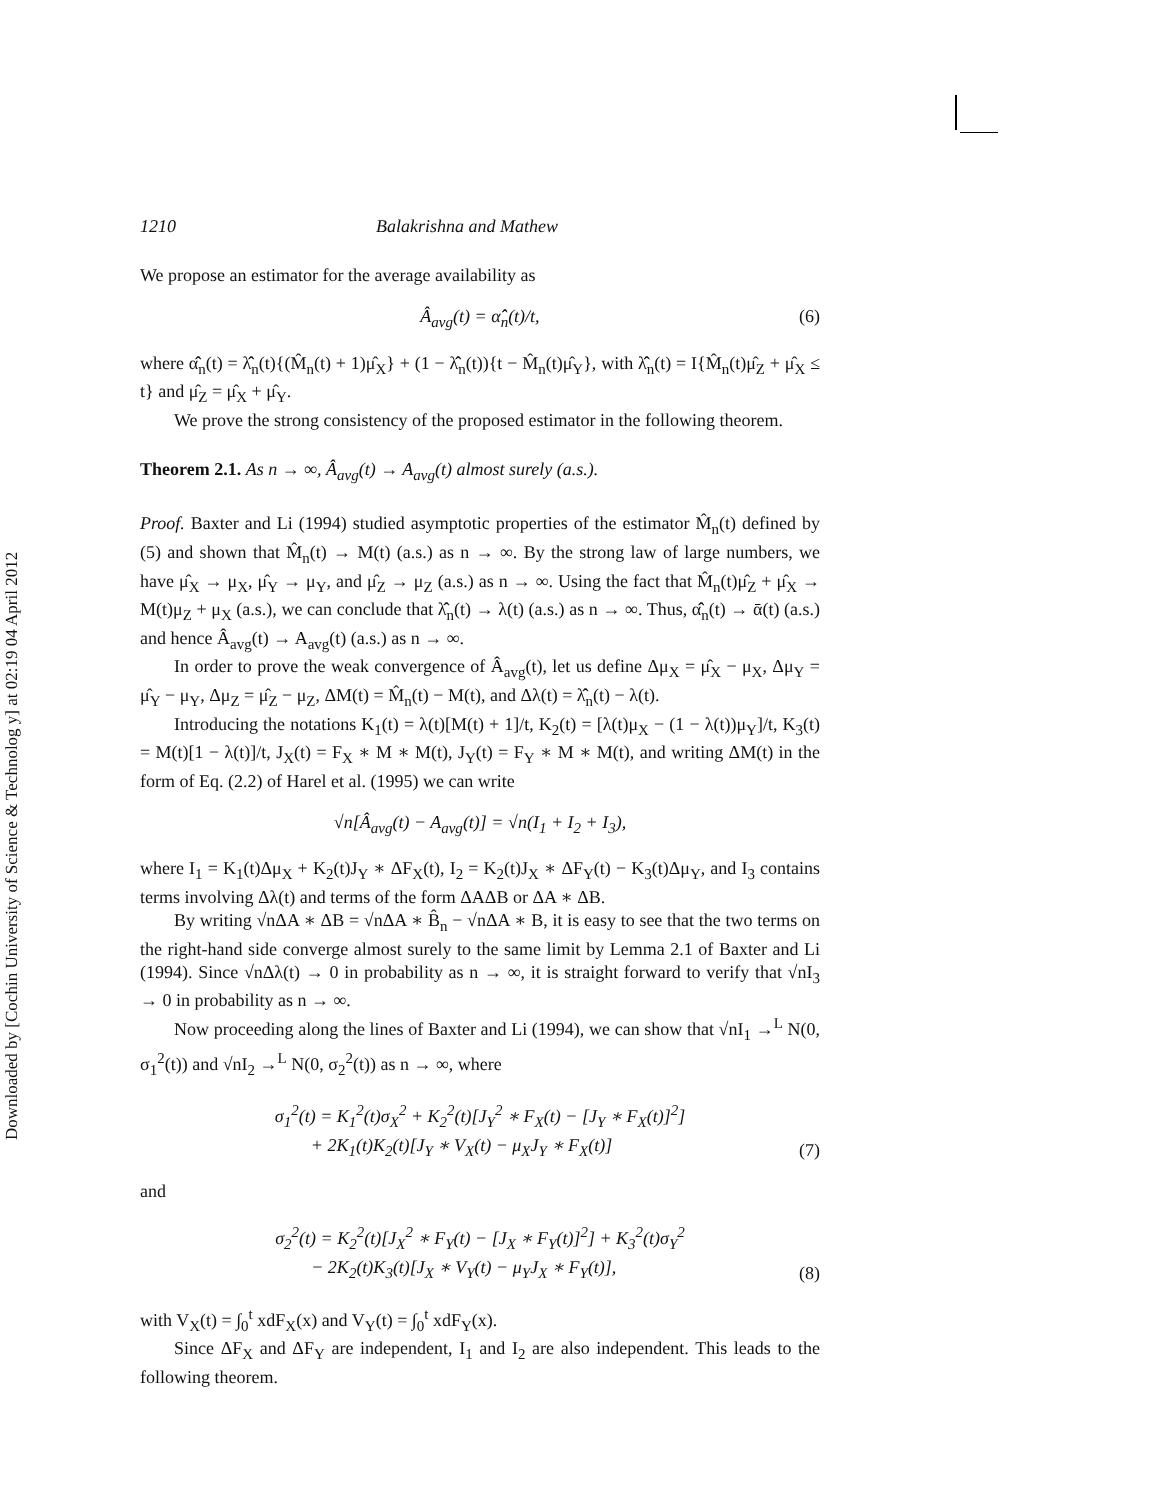Downloaded by [Cochin University of Science & Technolog y] at 02:19 04 April 2012
1210 Balakrishna and Mathew
We propose an estimator for the average availability as
Â<sub>avg</sub>(t) = α̂̂<sub>n</sub>(t)/t, (6)
where α̂̂<sub>n</sub>(t) = λ̂̂<sub>n</sub>(t){(M̂<sub>n</sub>(t) + 1)μ̂<sub>X</sub>} + (1 − λ̂̂<sub>n</sub>(t)){t − M̂<sub>n</sub>(t)μ̂<sub>Y</sub>}, with λ̂̂<sub>n</sub>(t) = I{M̂<sub>n</sub>(t)μ̂<sub>Z</sub> + μ̂<sub>X</sub> ≤ t} and μ̂<sub>Z</sub> = μ̂<sub>X</sub> + μ̂<sub>Y</sub>.
We prove the strong consistency of the proposed estimator in the following theorem.
Theorem 2.1. As n → ∞, Â<sub>avg</sub>(t) → A<sub>avg</sub>(t) almost surely (a.s.).
Proof. Baxter and Li (1994) studied asymptotic properties of the estimator M̂<sub>n</sub>(t) defined by (5) and shown that M̂<sub>n</sub>(t) → M(t) (a.s.) as n → ∞. By the strong law of large numbers, we have μ̂<sub>X</sub> → μ<sub>X</sub>, μ̂<sub>Y</sub> → μ<sub>Y</sub>, and μ̂<sub>Z</sub> → μ<sub>Z</sub> (a.s.) as n → ∞. Using the fact that M̂<sub>n</sub>(t)μ̂<sub>Z</sub> + μ̂<sub>X</sub> → M(t)μ<sub>Z</sub> + μ<sub>X</sub> (a.s.), we can conclude that λ̂̂<sub>n</sub>(t) → λ(t) (a.s.) as n → ∞. Thus, α̂̂<sub>n</sub>(t) → ᾱ(t) (a.s.) and hence Â<sub>avg</sub>(t) → A<sub>avg</sub>(t) (a.s.) as n → ∞.
In order to prove the weak convergence of Â<sub>avg</sub>(t), let us define Δμ<sub>X</sub> = μ̂<sub>X</sub> − μ<sub>X</sub>, Δμ<sub>Y</sub> = μ̂<sub>Y</sub> − μ<sub>Y</sub>, Δμ<sub>Z</sub> = μ̂<sub>Z</sub> − μ<sub>Z</sub>, ΔM(t) = M̂<sub>n</sub>(t) − M(t), and Δλ(t) = λ̂̂<sub>n</sub>(t) − λ(t).
Introducing the notations K<sub>1</sub>(t) = λ(t)[M(t) + 1]/t, K<sub>2</sub>(t) = [λ(t)μ<sub>X</sub> − (1 − λ(t))μ<sub>Y</sub>]/t, K<sub>3</sub>(t) = M(t)[1 − λ(t)]/t, J<sub>X</sub>(t) = F<sub>X</sub> ∗ M ∗ M(t), J<sub>Y</sub>(t) = F<sub>Y</sub> ∗ M ∗ M(t), and writing ΔM(t) in the form of Eq. (2.2) of Harel et al. (1995) we can write
√n[Â<sub>avg</sub>(t) − A<sub>avg</sub>(t)] = √n(I<sub>1</sub> + I<sub>2</sub> + I<sub>3</sub>),
where I<sub>1</sub> = K<sub>1</sub>(t)Δμ<sub>X</sub> + K<sub>2</sub>(t)J<sub>Y</sub> ∗ ΔF<sub>X</sub>(t), I<sub>2</sub> = K<sub>2</sub>(t)J<sub>X</sub> ∗ ΔF<sub>Y</sub>(t) − K<sub>3</sub>(t)Δμ<sub>Y</sub>, and I<sub>3</sub> contains terms involving Δλ(t) and terms of the form ΔAΔB or ΔA ∗ ΔB.
By writing √nΔA ∗ ΔB = √nΔA ∗ B̂<sub>n</sub> − √nΔA ∗ B, it is easy to see that the two terms on the right-hand side converge almost surely to the same limit by Lemma 2.1 of Baxter and Li (1994). Since √nΔλ(t) → 0 in probability as n → ∞, it is straight forward to verify that √nI<sub>3</sub> → 0 in probability as n → ∞.
Now proceeding along the lines of Baxter and Li (1994), we can show that √nI<sub>1</sub> →<sup>L</sup> N(0, σ<sub>1</sub><sup>2</sup>(t)) and √nI<sub>2</sub> →<sup>L</sup> N(0, σ<sub>2</sub><sup>2</sup>(t)) as n → ∞, where
σ<sub>1</sub><sup>2</sup>(t) = K<sub>1</sub><sup>2</sup>(t)σ<sub>X</sub><sup>2</sup> + K<sub>2</sub><sup>2</sup>(t)[J<sub>Y</sub><sup>2</sup> ∗ F<sub>X</sub>(t) − [J<sub>Y</sub> ∗ F<sub>X</sub>(t)]<sup>2</sup>]
+ 2K<sub>1</sub>(t)K<sub>2</sub>(t)[J<sub>Y</sub> ∗ V<sub>X</sub>(t) − μ<sub>X</sub>J<sub>Y</sub> ∗ F<sub>X</sub>(t)]
(7)
and
σ<sub>2</sub><sup>2</sup>(t) = K<sub>2</sub><sup>2</sup>(t)[J<sub>X</sub><sup>2</sup> ∗ F<sub>Y</sub>(t) − [J<sub>X</sub> ∗ F<sub>Y</sub>(t)]<sup>2</sup>] + K<sub>3</sub><sup>2</sup>(t)σ<sub>Y</sub><sup>2</sup>
− 2K<sub>2</sub>(t)K<sub>3</sub>(t)[J<sub>X</sub> ∗ V<sub>Y</sub>(t) − μ<sub>Y</sub>J<sub>X</sub> ∗ F<sub>Y</sub>(t)],
(8)
with V<sub>X</sub>(t) = ∫<sub>0</sub><sup>t</sup> xdF<sub>X</sub>(x) and V<sub>Y</sub>(t) = ∫<sub>0</sub><sup>t</sup> xdF<sub>Y</sub>(x).
Since ΔF<sub>X</sub> and ΔF<sub>Y</sub> are independent, I<sub>1</sub> and I<sub>2</sub> are also independent. This leads to the following theorem.